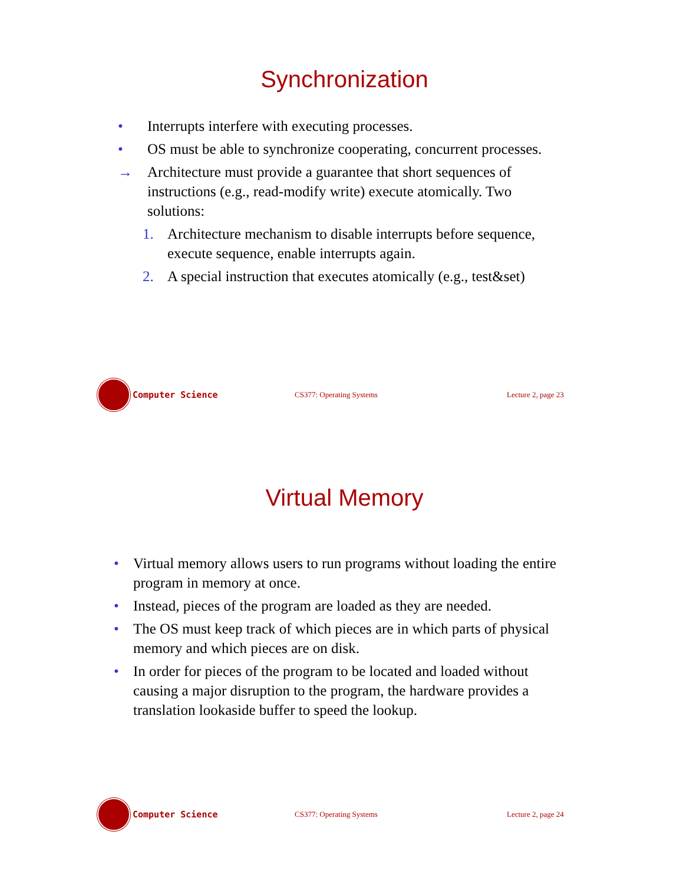Synchronization
• Interrupts interfere with executing processes.
• OS must be able to synchronize cooperating, concurrent processes.
→ Architecture must provide a guarantee that short sequences of instructions (e.g., read-modify write) execute atomically. Two solutions:
1. Architecture mechanism to disable interrupts before sequence, execute sequence, enable interrupts again.
2. A special instruction that executes atomically (e.g., test&set)
Computer Science CS377: Operating Systems Lecture 2, page 23
Virtual Memory
• Virtual memory allows users to run programs without loading the entire program in memory at once.
• Instead, pieces of the program are loaded as they are needed.
• The OS must keep track of which pieces are in which parts of physical memory and which pieces are on disk.
• In order for pieces of the program to be located and loaded without causing a major disruption to the program, the hardware provides a translation lookaside buffer to speed the lookup.
Computer Science CS377: Operating Systems Lecture 2, page 24